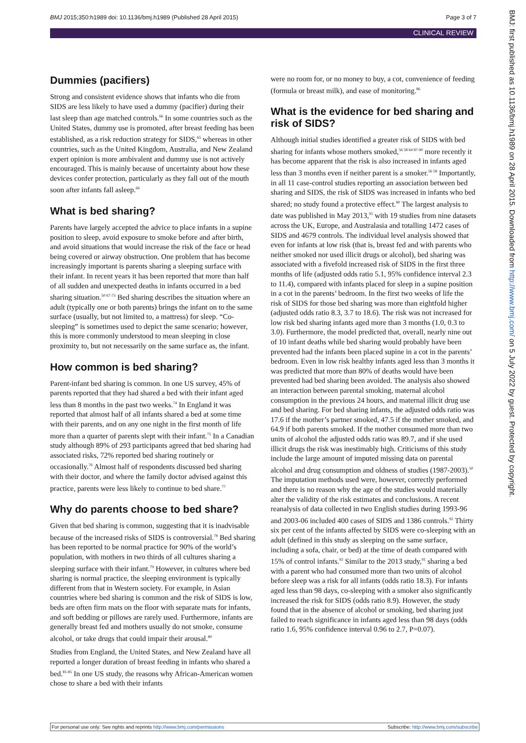BMJ 2015;350:h1989 doi: 10.1136/bmj.h1989 (Published 28 April 2015) Page 3 of 7
CLINICAL REVIEW
Dummies (pacifiers)
Strong and consistent evidence shows that infants who die from SIDS are less likely to have used a dummy (pacifier) during their last sleep than age matched controls.<sup>66</sup> In some countries such as the United States, dummy use is promoted, after breast feeding has been established, as a risk reduction strategy for SIDS,<sup>65</sup> whereas in other countries, such as the United Kingdom, Australia, and New Zealand expert opinion is more ambivalent and dummy use is not actively encouraged. This is mainly because of uncertainty about how these devices confer protection, particularly as they fall out of the mouth soon after infants fall asleep.<sup>66</sup>
What is bed sharing?
Parents have largely accepted the advice to place infants in a supine position to sleep, avoid exposure to smoke before and after birth, and avoid situations that would increase the risk of the face or head being covered or airway obstruction. One problem that has become increasingly important is parents sharing a sleeping surface with their infant. In recent years it has been reported that more than half of all sudden and unexpected deaths in infants occurred in a bed sharing situation.<sup>50 67-73</sup> Bed sharing describes the situation where an adult (typically one or both parents) brings the infant on to the same surface (usually, but not limited to, a mattress) for sleep. “Co-sleeping” is sometimes used to depict the same scenario; however, this is more commonly understood to mean sleeping in close proximity to, but not necessarily on the same surface as, the infant.
How common is bed sharing?
Parent-infant bed sharing is common. In one US survey, 45% of parents reported that they had shared a bed with their infant aged less than 8 months in the past two weeks.<sup>74</sup> In England it was reported that almost half of all infants shared a bed at some time with their parents, and on any one night in the first month of life more than a quarter of parents slept with their infant.<sup>75</sup> In a Canadian study although 89% of 293 participants agreed that bed sharing had associated risks, 72% reported bed sharing routinely or occasionally.<sup>76</sup> Almost half of respondents discussed bed sharing with their doctor, and where the family doctor advised against this practice, parents were less likely to continue to bed share.<sup>77</sup>
Why do parents choose to bed share?
Given that bed sharing is common, suggesting that it is inadvisable because of the increased risks of SIDS is controversial.<sup>78</sup> Bed sharing has been reported to be normal practice for 90% of the world’s population, with mothers in two thirds of all cultures sharing a sleeping surface with their infant.<sup>79</sup> However, in cultures where bed sharing is normal practice, the sleeping environment is typically different from that in Western society. For example, in Asian countries where bed sharing is common and the risk of SIDS is low, beds are often firm mats on the floor with separate mats for infants, and soft bedding or pillows are rarely used. Furthermore, infants are generally breast fed and mothers usually do not smoke, consume alcohol, or take drugs that could impair their arousal.<sup>80</sup>
Studies from England, the United States, and New Zealand have all reported a longer duration of breast feeding in infants who shared a bed.<sup>81-85</sup> In one US study, the reasons why African-American women chose to share a bed with their infants
were no room for, or no money to buy, a cot, convenience of feeding (formula or breast milk), and ease of monitoring.<sup>86</sup>
What is the evidence for bed sharing and risk of SIDS?
Although initial studies identified a greater risk of SIDS with bed sharing for infants whose mothers smoked,<sup>56 58 64 87-90</sup> more recently it has become apparent that the risk is also increased in infants aged less than 3 months even if neither parent is a smoker.<sup>56 58</sup> Importantly, in all 11 case-control studies reporting an association between bed sharing and SIDS, the risk of SIDS was increased in infants who bed shared; no study found a protective effect.<sup>90</sup> The largest analysis to date was published in May 2013,<sup>91</sup> with 19 studies from nine datasets across the UK, Europe, and Australasia and totalling 1472 cases of SIDS and 4679 controls. The individual level analysis showed that even for infants at low risk (that is, breast fed and with parents who neither smoked nor used illicit drugs or alcohol), bed sharing was associated with a fivefold increased risk of SIDS in the first three months of life (adjusted odds ratio 5.1, 95% confidence interval 2.3 to 11.4), compared with infants placed for sleep in a supine position in a cot in the parents’ bedroom. In the first two weeks of life the risk of SIDS for those bed sharing was more than eightfold higher (adjusted odds ratio 8.3, 3.7 to 18.6). The risk was not increased for low risk bed sharing infants aged more than 3 months (1.0, 0.3 to 3.0). Furthermore, the model predicted that, overall, nearly nine out of 10 infant deaths while bed sharing would probably have been prevented had the infants been placed supine in a cot in the parents’ bedroom. Even in low risk healthy infants aged less than 3 months it was predicted that more than 80% of deaths would have been prevented had bed sharing been avoided. The analysis also showed an interaction between parental smoking, maternal alcohol consumption in the previous 24 hours, and maternal illicit drug use and bed sharing. For bed sharing infants, the adjusted odds ratio was 17.6 if the mother’s partner smoked, 47.5 if the mother smoked, and 64.9 if both parents smoked. If the mother consumed more than two units of alcohol the adjusted odds ratio was 89.7, and if she used illicit drugs the risk was inestimably high. Criticisms of this study include the large amount of imputed missing data on parental alcohol and drug consumption and oldness of studies (1987-2003).<sup>50</sup> The imputation methods used were, however, correctly performed and there is no reason why the age of the studies would materially alter the validity of the risk estimates and conclusions. A recent reanalysis of data collected in two English studies during 1993-96 and 2003-06 included 400 cases of SIDS and 1386 controls.<sup>92</sup> Thirty six per cent of the infants affected by SIDS were co-sleeping with an adult (defined in this study as sleeping on the same surface, including a sofa, chair, or bed) at the time of death compared with 15% of control infants.<sup>92</sup> Similar to the 2013 study,<sup>91</sup> sharing a bed with a parent who had consumed more than two units of alcohol before sleep was a risk for all infants (odds ratio 18.3). For infants aged less than 98 days, co-sleeping with a smoker also significantly increased the risk for SIDS (odds ratio 8.9). However, the study found that in the absence of alcohol or smoking, bed sharing just failed to reach significance in infants aged less than 98 days (odds ratio 1.6, 95% confidence interval 0.96 to 2.7, P=0.07).
BMJ: first published as 10.1136/bmj.h1989 on 28 April 2015. Downloaded from http://www.bmj.com/ on 5 July 2022 by guest. Protected by copyright.
For personal use only: See rights and reprints http://www.bmj.com/permissions Subscribe: http://www.bmj.com/subscribe